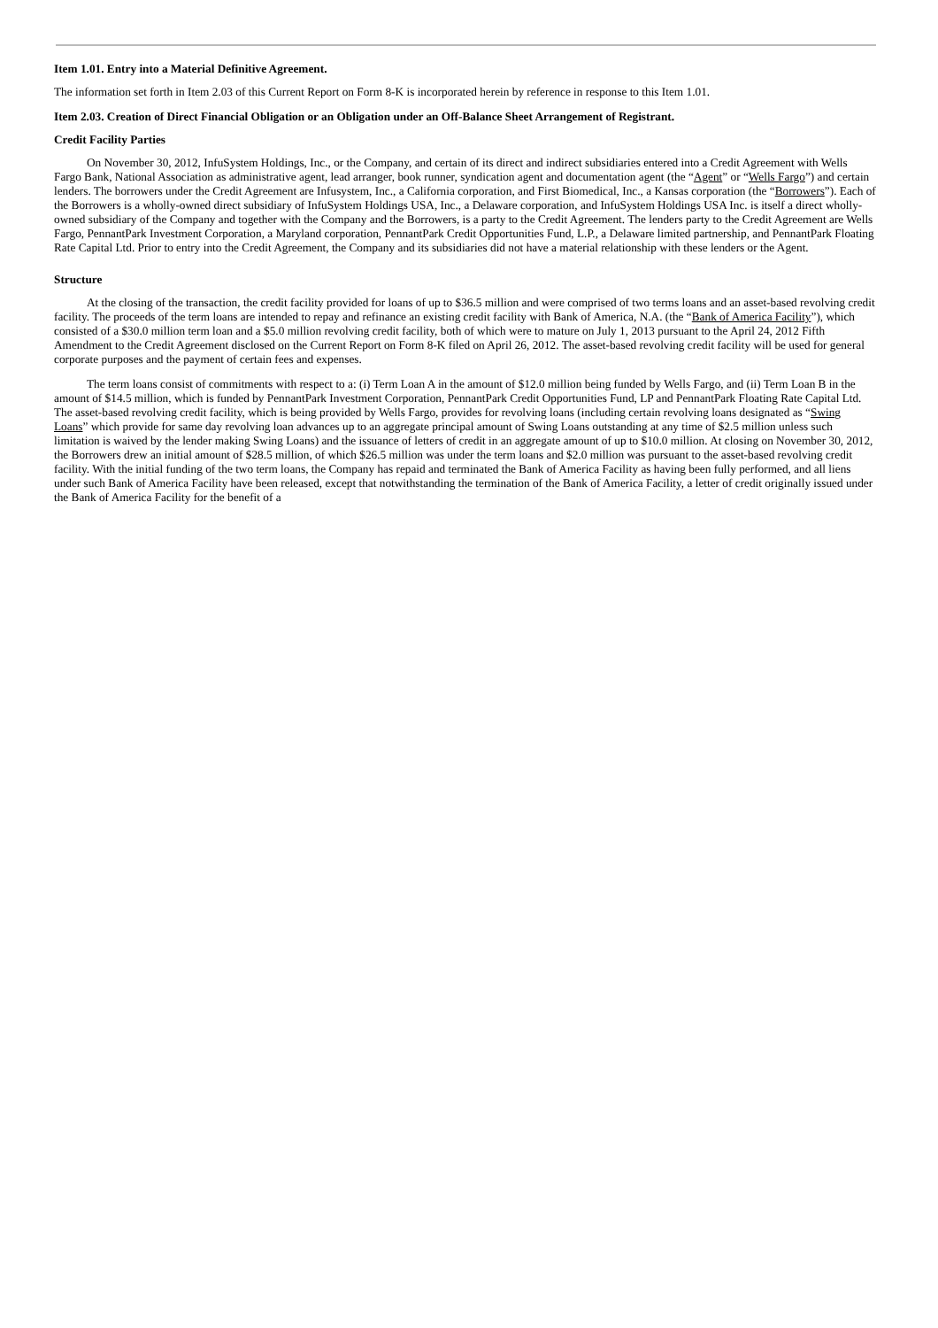Item 1.01. Entry into a Material Definitive Agreement.
The information set forth in Item 2.03 of this Current Report on Form 8-K is incorporated herein by reference in response to this Item 1.01.
Item 2.03. Creation of Direct Financial Obligation or an Obligation under an Off-Balance Sheet Arrangement of Registrant.
Credit Facility Parties
On November 30, 2012, InfuSystem Holdings, Inc., or the Company, and certain of its direct and indirect subsidiaries entered into a Credit Agreement with Wells Fargo Bank, National Association as administrative agent, lead arranger, book runner, syndication agent and documentation agent (the “Agent” or “Wells Fargo”) and certain lenders. The borrowers under the Credit Agreement are Infusystem, Inc., a California corporation, and First Biomedical, Inc., a Kansas corporation (the “Borrowers”). Each of the Borrowers is a wholly-owned direct subsidiary of InfuSystem Holdings USA, Inc., a Delaware corporation, and InfuSystem Holdings USA Inc. is itself a direct wholly-owned subsidiary of the Company and together with the Company and the Borrowers, is a party to the Credit Agreement. The lenders party to the Credit Agreement are Wells Fargo, PennantPark Investment Corporation, a Maryland corporation, PennantPark Credit Opportunities Fund, L.P., a Delaware limited partnership, and PennantPark Floating Rate Capital Ltd. Prior to entry into the Credit Agreement, the Company and its subsidiaries did not have a material relationship with these lenders or the Agent.
Structure
At the closing of the transaction, the credit facility provided for loans of up to $36.5 million and were comprised of two terms loans and an asset-based revolving credit facility. The proceeds of the term loans are intended to repay and refinance an existing credit facility with Bank of America, N.A. (the “Bank of America Facility”), which consisted of a $30.0 million term loan and a $5.0 million revolving credit facility, both of which were to mature on July 1, 2013 pursuant to the April 24, 2012 Fifth Amendment to the Credit Agreement disclosed on the Current Report on Form 8-K filed on April 26, 2012. The asset-based revolving credit facility will be used for general corporate purposes and the payment of certain fees and expenses.
The term loans consist of commitments with respect to a: (i) Term Loan A in the amount of $12.0 million being funded by Wells Fargo, and (ii) Term Loan B in the amount of $14.5 million, which is funded by PennantPark Investment Corporation, PennantPark Credit Opportunities Fund, LP and PennantPark Floating Rate Capital Ltd. The asset-based revolving credit facility, which is being provided by Wells Fargo, provides for revolving loans (including certain revolving loans designated as “Swing Loans” which provide for same day revolving loan advances up to an aggregate principal amount of Swing Loans outstanding at any time of $2.5 million unless such limitation is waived by the lender making Swing Loans) and the issuance of letters of credit in an aggregate amount of up to $10.0 million. At closing on November 30, 2012, the Borrowers drew an initial amount of $28.5 million, of which $26.5 million was under the term loans and $2.0 million was pursuant to the asset-based revolving credit facility. With the initial funding of the two term loans, the Company has repaid and terminated the Bank of America Facility as having been fully performed, and all liens under such Bank of America Facility have been released, except that notwithstanding the termination of the Bank of America Facility, a letter of credit originally issued under the Bank of America Facility for the benefit of a